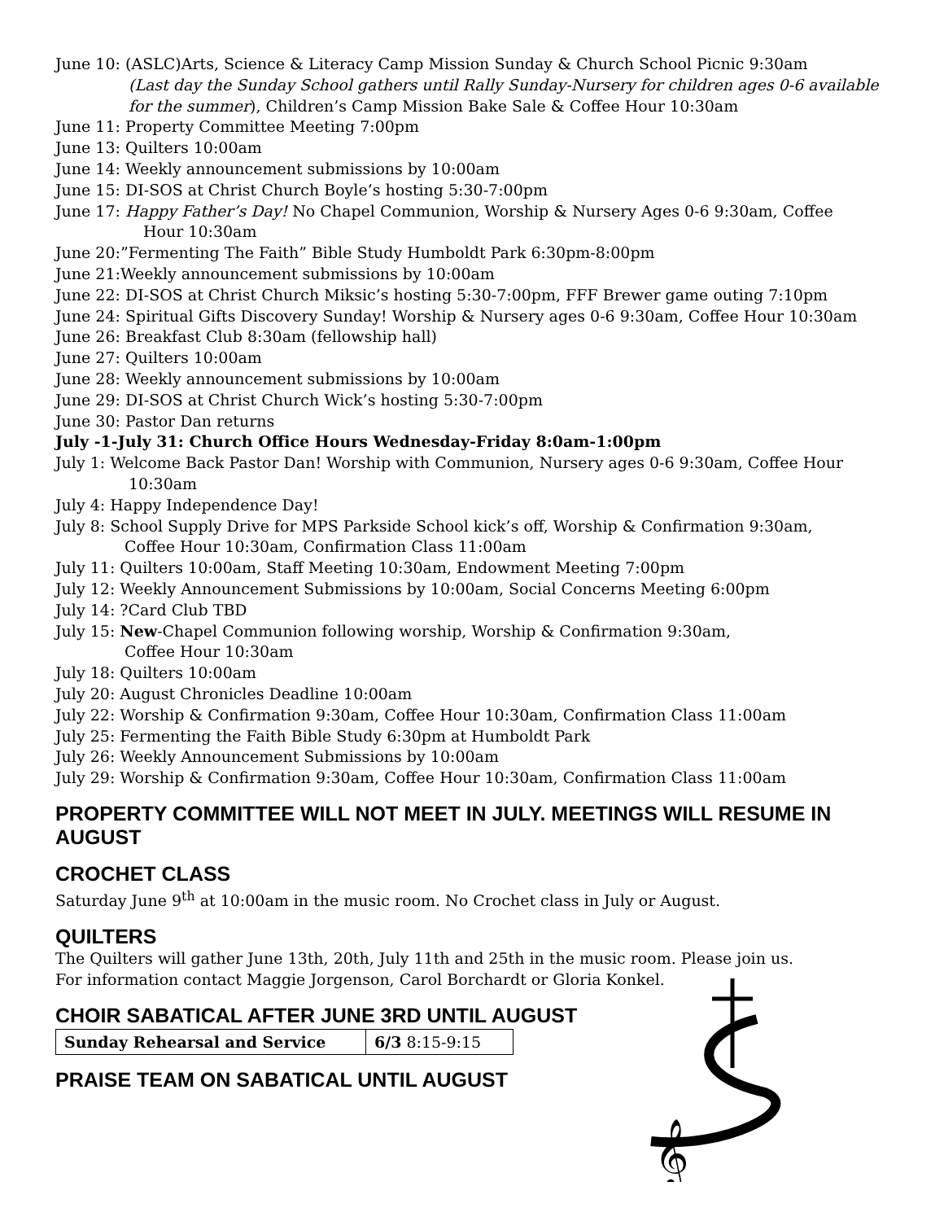June 10: (ASLC)Arts, Science & Literacy Camp Mission Sunday & Church School Picnic 9:30am
(Last day the Sunday School gathers until Rally Sunday-Nursery for children ages 0-6 available for the summer), Children’s Camp Mission Bake Sale & Coffee Hour 10:30am
June 11: Property Committee Meeting 7:00pm
June 13: Quilters 10:00am
June 14: Weekly announcement submissions by 10:00am
June 15: DI-SOS at Christ Church Boyle’s hosting 5:30-7:00pm
June 17: Happy Father’s Day! No Chapel Communion, Worship & Nursery Ages 0-6 9:30am, Coffee
Hour 10:30am
June 20:”Fermenting The Faith” Bible Study Humboldt Park 6:30pm-8:00pm
June 21:Weekly announcement submissions by 10:00am
June 22: DI-SOS at Christ Church Miksic’s hosting 5:30-7:00pm, FFF Brewer game outing 7:10pm
June 24: Spiritual Gifts Discovery Sunday! Worship & Nursery ages 0-6 9:30am, Coffee Hour 10:30am
June 26: Breakfast Club 8:30am (fellowship hall)
June 27: Quilters 10:00am
June 28: Weekly announcement submissions by 10:00am
June 29: DI-SOS at Christ Church Wick’s hosting 5:30-7:00pm
June 30: Pastor Dan returns
July -1-July 31: Church Office Hours Wednesday-Friday 8:0am-1:00pm
July 1: Welcome Back Pastor Dan! Worship with Communion, Nursery ages 0-6 9:30am, Coffee Hour
10:30am
July 4: Happy Independence Day!
July 8: School Supply Drive for MPS Parkside School kick’s off, Worship & Confirmation 9:30am,
Coffee Hour 10:30am, Confirmation Class 11:00am
July 11: Quilters 10:00am, Staff Meeting 10:30am, Endowment Meeting 7:00pm
July 12: Weekly Announcement Submissions by 10:00am, Social Concerns Meeting 6:00pm
July 14: ?Card Club TBD
July 15: New-Chapel Communion following worship, Worship & Confirmation 9:30am,
Coffee Hour 10:30am
July 18: Quilters 10:00am
July 20: August Chronicles Deadline 10:00am
July 22: Worship & Confirmation 9:30am, Coffee Hour 10:30am, Confirmation Class 11:00am
July 25: Fermenting the Faith Bible Study 6:30pm at Humboldt Park
July 26: Weekly Announcement Submissions by 10:00am
July 29: Worship & Confirmation 9:30am, Coffee Hour 10:30am, Confirmation Class 11:00am
PROPERTY COMMITTEE WILL NOT MEET IN JULY. MEETINGS WILL RESUME IN AUGUST
CROCHET CLASS
Saturday June 9<sup>th</sup> at 10:00am in the music room. No Crochet class in July or August.
QUILTERS
The Quilters will gather June 13th, 20th, July 11th and 25th in the music room. Please join us.
For information contact Maggie Jorgenson, Carol Borchardt or Gloria Konkel.
CHOIR SABATICAL AFTER JUNE 3RD UNTIL AUGUST
𝄞
| Sunday Rehearsal and Service | 6/3 8:15-9:15 |
PRAISE TEAM ON SABATICAL UNTIL AUGUST